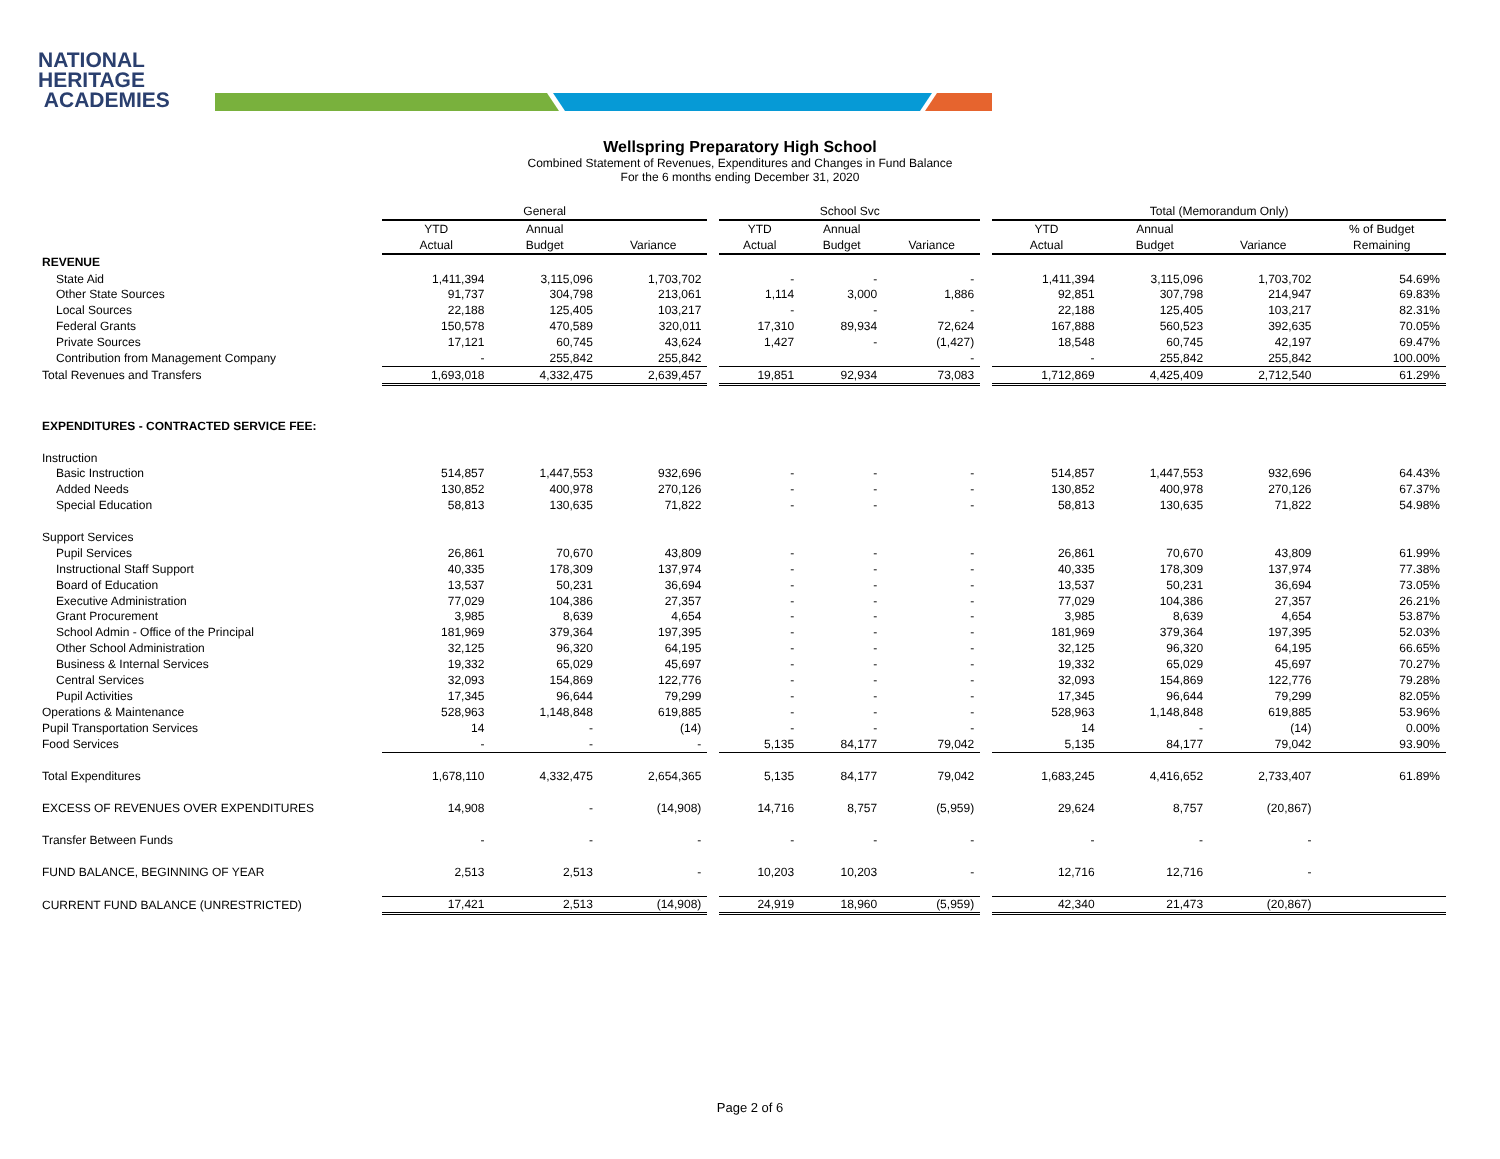NATIONAL
HERITAGE
ACADEMIES
Wellspring Preparatory High School
Combined Statement of Revenues, Expenditures and Changes in Fund Balance
For the 6 months ending December 31, 2020
| | General | | | | School Svc | | | | Total (Memorandum Only) | | | |
| --- | --- | --- | --- | --- | --- | --- | --- | --- | --- | --- | --- | --- |
| | YTD | Annual | | | YTD | Annual | | | YTD | Annual | | % of Budget |
| | Actual | Budget | Variance | | Actual | Budget | Variance | | Actual | Budget | Variance | Remaining |
| REVENUE | | | | | | | | | | | | |
| State Aid | 1,411,394 | 3,115,096 | 1,703,702 | | - | - | - | | 1,411,394 | 3,115,096 | 1,703,702 | 54.69% |
| Other State Sources | 91,737 | 304,798 | 213,061 | | 1,114 | 3,000 | 1,886 | | 92,851 | 307,798 | 214,947 | 69.83% |
| Local Sources | 22,188 | 125,405 | 103,217 | | - | - | - | | 22,188 | 125,405 | 103,217 | 82.31% |
| Federal Grants | 150,578 | 470,589 | 320,011 | | 17,310 | 89,934 | 72,624 | | 167,888 | 560,523 | 392,635 | 70.05% |
| Private Sources | 17,121 | 60,745 | 43,624 | | 1,427 | - | (1,427) | | 18,548 | 60,745 | 42,197 | 69.47% |
| Contribution from Management Company | - | 255,842 | 255,842 | | | | - | | - | 255,842 | 255,842 | 100.00% |
| Total Revenues and Transfers | 1,693,018 | 4,332,475 | 2,639,457 | | 19,851 | 92,934 | 73,083 | | 1,712,869 | 4,425,409 | 2,712,540 | 61.29% |
| EXPENDITURES - CONTRACTED SERVICE FEE: | | | | | | | | | | | | |
| Instruction | | | | | | | | | | | | |
| Basic Instruction | 514,857 | 1,447,553 | 932,696 | | - | - | - | | 514,857 | 1,447,553 | 932,696 | 64.43% |
| Added Needs | 130,852 | 400,978 | 270,126 | | - | - | - | | 130,852 | 400,978 | 270,126 | 67.37% |
| Special Education | 58,813 | 130,635 | 71,822 | | - | - | - | | 58,813 | 130,635 | 71,822 | 54.98% |
| Support Services | | | | | | | | | | | | |
| Pupil Services | 26,861 | 70,670 | 43,809 | | - | - | - | | 26,861 | 70,670 | 43,809 | 61.99% |
| Instructional Staff Support | 40,335 | 178,309 | 137,974 | | - | - | - | | 40,335 | 178,309 | 137,974 | 77.38% |
| Board of Education | 13,537 | 50,231 | 36,694 | | - | - | - | | 13,537 | 50,231 | 36,694 | 73.05% |
| Executive Administration | 77,029 | 104,386 | 27,357 | | - | - | - | | 77,029 | 104,386 | 27,357 | 26.21% |
| Grant Procurement | 3,985 | 8,639 | 4,654 | | - | - | - | | 3,985 | 8,639 | 4,654 | 53.87% |
| School Admin - Office of the Principal | 181,969 | 379,364 | 197,395 | | - | - | - | | 181,969 | 379,364 | 197,395 | 52.03% |
| Other School Administration | 32,125 | 96,320 | 64,195 | | - | - | - | | 32,125 | 96,320 | 64,195 | 66.65% |
| Business & Internal Services | 19,332 | 65,029 | 45,697 | | - | - | - | | 19,332 | 65,029 | 45,697 | 70.27% |
| Central Services | 32,093 | 154,869 | 122,776 | | - | - | - | | 32,093 | 154,869 | 122,776 | 79.28% |
| Pupil Activities | 17,345 | 96,644 | 79,299 | | - | - | - | | 17,345 | 96,644 | 79,299 | 82.05% |
| Operations & Maintenance | 528,963 | 1,148,848 | 619,885 | | - | - | - | | 528,963 | 1,148,848 | 619,885 | 53.96% |
| Pupil Transportation Services | 14 | - | (14) | | - | - | - | | 14 | - | (14) | 0.00% |
| Food Services | - | - | - | | 5,135 | 84,177 | 79,042 | | 5,135 | 84,177 | 79,042 | 93.90% |
| Total Expenditures | 1,678,110 | 4,332,475 | 2,654,365 | | 5,135 | 84,177 | 79,042 | | 1,683,245 | 4,416,652 | 2,733,407 | 61.89% |
| EXCESS OF REVENUES OVER EXPENDITURES | 14,908 | - | (14,908) | | 14,716 | 8,757 | (5,959) | | 29,624 | 8,757 | (20,867) | |
| Transfer Between Funds | - | - | - | | - | - | - | | - | - | - | |
| FUND BALANCE, BEGINNING OF YEAR | 2,513 | 2,513 | - | | 10,203 | 10,203 | - | | 12,716 | 12,716 | - | |
| CURRENT FUND BALANCE (UNRESTRICTED) | 17,421 | 2,513 | (14,908) | | 24,919 | 18,960 | (5,959) | | 42,340 | 21,473 | (20,867) | |
Page 2 of 6